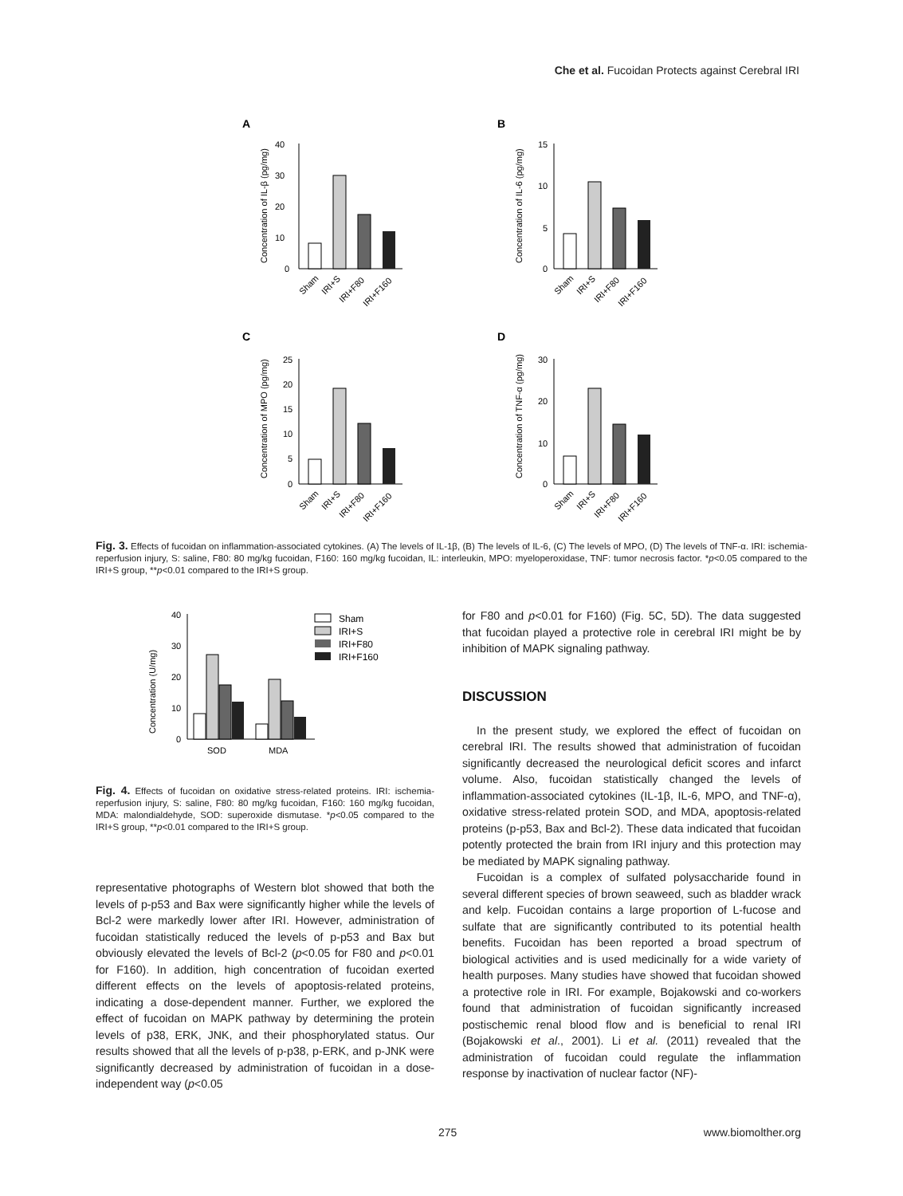Che et al. Fucoidan Protects against Cerebral IRI
A
B
C
D
40
30
20
10
0
Concentration of IL-β (pg/mg)
Sham
IRI+S
IRI+F80
IRI+F160
15
10
5
0
Concentration of IL-6 (pg/mg)
Sham
IRI+S
IRI+F80
IRI+F160
25
20
15
10
5
0
Concentration of MPO (pg/mg)
Sham
IRI+S
IRI+F80
IRI+F160
30
20
10
0
Concentration of TNF-α (pg/mg)
Sham
IRI+S
IRI+F80
IRI+F160
Fig. 3. Effects of fucoidan on inflammation-associated cytokines. (A) The levels of IL-1β, (B) The levels of IL-6, (C) The levels of MPO, (D) The levels of TNF-α. IRI: ischemia-reperfusion injury, S: saline, F80: 80 mg/kg fucoidan, F160: 160 mg/kg fucoidan, IL: interleukin, MPO: myeloperoxidase, TNF: tumor necrosis factor. *p<0.05 compared to the IRI+S group, **p<0.01 compared to the IRI+S group.
40
30
20
10
0
SOD
MDA
Concentration (U/mg)
Sham
IRI+S
IRI+F80
IRI+F160
Fig. 4. Effects of fucoidan on oxidative stress-related proteins. IRI: ischemia-reperfusion injury, S: saline, F80: 80 mg/kg fucoidan, F160: 160 mg/kg fucoidan, MDA: malondialdehyde, SOD: superoxide dismutase. *p<0.05 compared to the IRI+S group, **p<0.01 compared to the IRI+S group.
representative photographs of Western blot showed that both the levels of p-p53 and Bax were significantly higher while the levels of Bcl-2 were markedly lower after IRI. However, administration of fucoidan statistically reduced the levels of p-p53 and Bax but obviously elevated the levels of Bcl-2 (p<0.05 for F80 and p<0.01 for F160). In addition, high concentration of fucoidan exerted different effects on the levels of apoptosis-related proteins, indicating a dose-dependent manner. Further, we explored the effect of fucoidan on MAPK pathway by determining the protein levels of p38, ERK, JNK, and their phosphorylated status. Our results showed that all the levels of p-p38, p-ERK, and p-JNK were significantly decreased by administration of fucoidan in a dose-independent way (p<0.05
for F80 and p<0.01 for F160) (Fig. 5C, 5D). The data suggested that fucoidan played a protective role in cerebral IRI might be by inhibition of MAPK signaling pathway.
DISCUSSION
In the present study, we explored the effect of fucoidan on cerebral IRI. The results showed that administration of fucoidan significantly decreased the neurological deficit scores and infarct volume. Also, fucoidan statistically changed the levels of inflammation-associated cytokines (IL-1β, IL-6, MPO, and TNF-α), oxidative stress-related protein SOD, and MDA, apoptosis-related proteins (p-p53, Bax and Bcl-2). These data indicated that fucoidan potently protected the brain from IRI injury and this protection may be mediated by MAPK signaling pathway.
Fucoidan is a complex of sulfated polysaccharide found in several different species of brown seaweed, such as bladder wrack and kelp. Fucoidan contains a large proportion of L-fucose and sulfate that are significantly contributed to its potential health benefits. Fucoidan has been reported a broad spectrum of biological activities and is used medicinally for a wide variety of health purposes. Many studies have showed that fucoidan showed a protective role in IRI. For example, Bojakowski and co-workers found that administration of fucoidan significantly increased postischemic renal blood flow and is beneficial to renal IRI (Bojakowski et al., 2001). Li et al. (2011) revealed that the administration of fucoidan could regulate the inflammation response by inactivation of nuclear factor (NF)-
275 www.biomolther.org